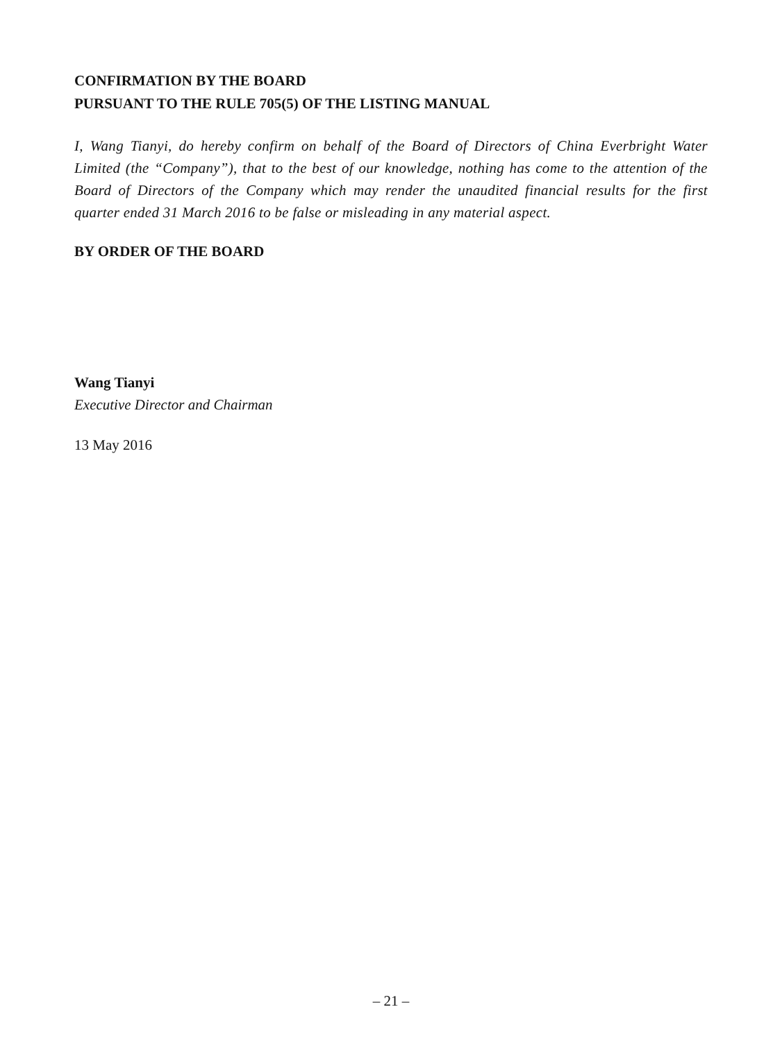CONFIRMATION BY THE BOARD
PURSUANT TO THE RULE 705(5) OF THE LISTING MANUAL
I, Wang Tianyi, do hereby confirm on behalf of the Board of Directors of China Everbright Water Limited (the “Company”), that to the best of our knowledge, nothing has come to the attention of the Board of Directors of the Company which may render the unaudited financial results for the first quarter ended 31 March 2016 to be false or misleading in any material aspect.
BY ORDER OF THE BOARD
Wang Tianyi
Executive Director and Chairman
13 May 2016
– 21 –